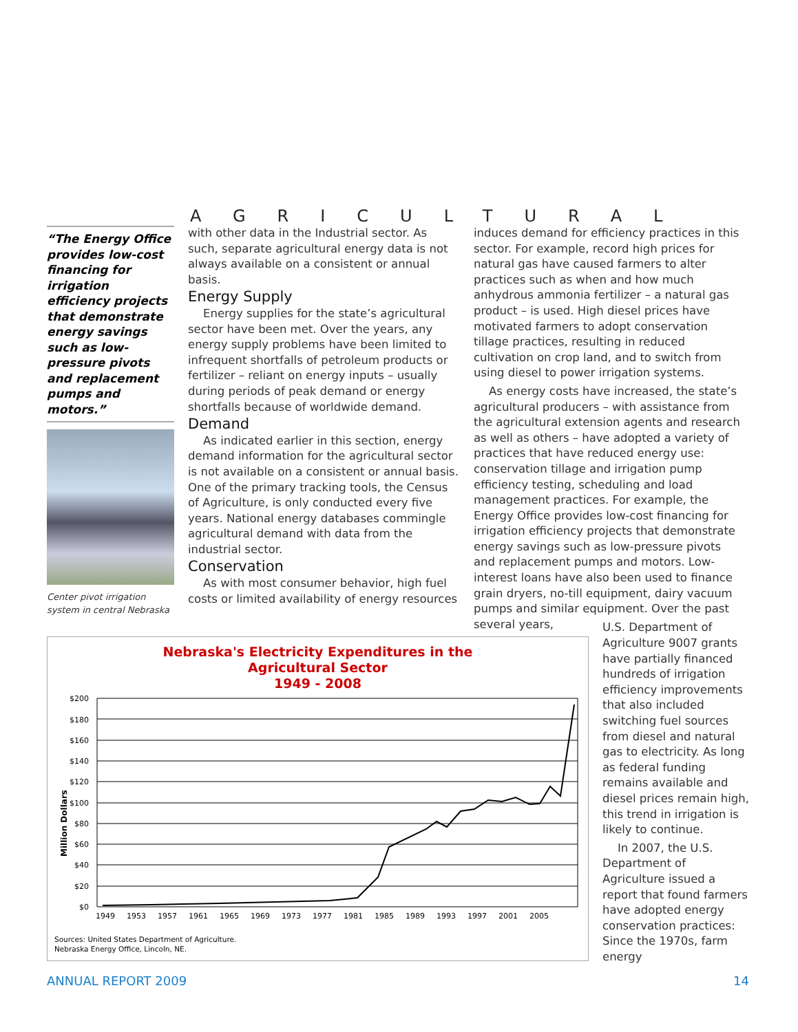AGRICULTURAL
“The Energy Office provides low-cost financing for irrigation efficiency projects that demonstrate energy savings such as low-pressure pivots and replacement pumps and motors.”
Center pivot irrigation system in central Nebraska
with other data in the Industrial sector. As such, separate agricultural energy data is not always available on a consistent or annual basis.
Energy Supply
Energy supplies for the state’s agricultural sector have been met. Over the years, any energy supply problems have been limited to infrequent shortfalls of petroleum products or fertilizer – reliant on energy inputs – usually during periods of peak demand or energy shortfalls because of worldwide demand.
Demand
As indicated earlier in this section, energy demand information for the agricultural sector is not available on a consistent or annual basis. One of the primary tracking tools, the Census of Agriculture, is only conducted every five years. National energy databases commingle agricultural demand with data from the industrial sector.
Conservation
As with most consumer behavior, high fuel costs or limited availability of energy resources
induces demand for efficiency practices in this sector. For example, record high prices for natural gas have caused farmers to alter practices such as when and how much anhydrous ammonia fertilizer – a natural gas product – is used. High diesel prices have motivated farmers to adopt conservation tillage practices, resulting in reduced cultivation on crop land, and to switch from using diesel to power irrigation systems.
As energy costs have increased, the state’s agricultural producers – with assistance from the agricultural extension agents and research as well as others – have adopted a variety of practices that have reduced energy use: conservation tillage and irrigation pump efficiency testing, scheduling and load management practices. For example, the Energy Office provides low-cost financing for irrigation efficiency projects that demonstrate energy savings such as low-pressure pivots and replacement pumps and motors. Low-interest loans have also been used to finance grain dryers, no-till equipment, dairy vacuum pumps and similar equipment. Over the past several years,
Nebraska's Electricity Expenditures in the
Agricultural Sector
1949 - 2008
Million Dollars
$200
$180
$160
$140
$120
$100
$80
$60
$40
$20
$0
1949
1953
1957
1961
1965
1969
1973
1977
1981
1985
1989
1993
1997
2001
2005
Sources: United States Department of Agriculture.
Nebraska Energy Office, Lincoln, NE.
U.S. Department of Agriculture 9007 grants have partially financed hundreds of irrigation efficiency improvements that also included switching fuel sources from diesel and natural gas to electricity. As long as federal funding remains available and diesel prices remain high, this trend in irrigation is likely to continue.
In 2007, the U.S. Department of Agriculture issued a report that found farmers have adopted energy conservation practices: Since the 1970s, farm energy
ANNUAL REPORT 2009 14